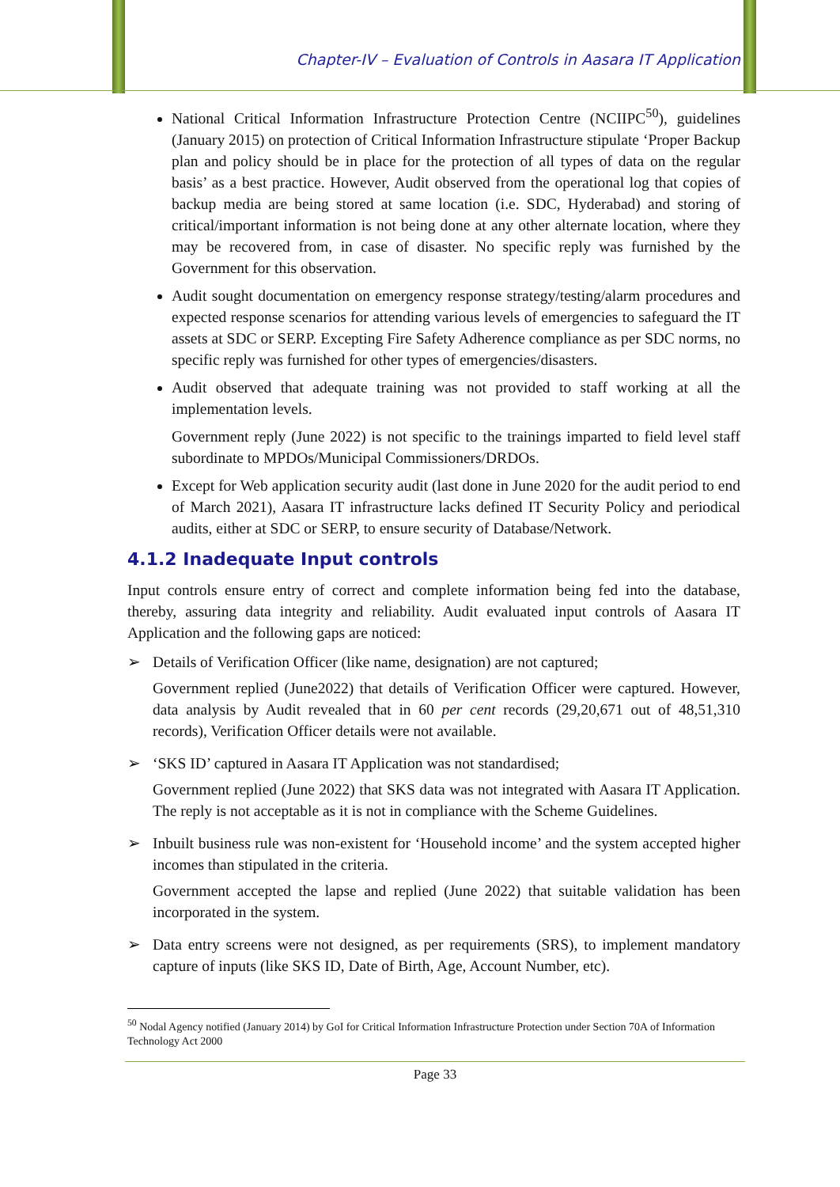Chapter-IV – Evaluation of Controls in Aasara IT Application
National Critical Information Infrastructure Protection Centre (NCIIPC<sup>50</sup>), guidelines (January 2015) on protection of Critical Information Infrastructure stipulate ‘Proper Backup plan and policy should be in place for the protection of all types of data on the regular basis’ as a best practice. However, Audit observed from the operational log that copies of backup media are being stored at same location (i.e. SDC, Hyderabad) and storing of critical/important information is not being done at any other alternate location, where they may be recovered from, in case of disaster. No specific reply was furnished by the Government for this observation.
Audit sought documentation on emergency response strategy/testing/alarm procedures and expected response scenarios for attending various levels of emergencies to safeguard the IT assets at SDC or SERP. Excepting Fire Safety Adherence compliance as per SDC norms, no specific reply was furnished for other types of emergencies/disasters.
Audit observed that adequate training was not provided to staff working at all the implementation levels.
Government reply (June 2022) is not specific to the trainings imparted to field level staff subordinate to MPDOs/Municipal Commissioners/DRDOs.
Except for Web application security audit (last done in June 2020 for the audit period to end of March 2021), Aasara IT infrastructure lacks defined IT Security Policy and periodical audits, either at SDC or SERP, to ensure security of Database/Network.
4.1.2 Inadequate Input controls
Input controls ensure entry of correct and complete information being fed into the database, thereby, assuring data integrity and reliability. Audit evaluated input controls of Aasara IT Application and the following gaps are noticed:
➢ Details of Verification Officer (like name, designation) are not captured;
Government replied (June2022) that details of Verification Officer were captured. However, data analysis by Audit revealed that in 60 per cent records (29,20,671 out of 48,51,310 records), Verification Officer details were not available.
➢ ‘SKS ID’ captured in Aasara IT Application was not standardised;
Government replied (June 2022) that SKS data was not integrated with Aasara IT Application. The reply is not acceptable as it is not in compliance with the Scheme Guidelines.
➢ Inbuilt business rule was non-existent for ‘Household income’ and the system accepted higher incomes than stipulated in the criteria.
Government accepted the lapse and replied (June 2022) that suitable validation has been incorporated in the system.
➢ Data entry screens were not designed, as per requirements (SRS), to implement mandatory capture of inputs (like SKS ID, Date of Birth, Age, Account Number, etc).
<sup>50</sup> Nodal Agency notified (January 2014) by GoI for Critical Information Infrastructure Protection under Section 70A of Information Technology Act 2000
Page 33